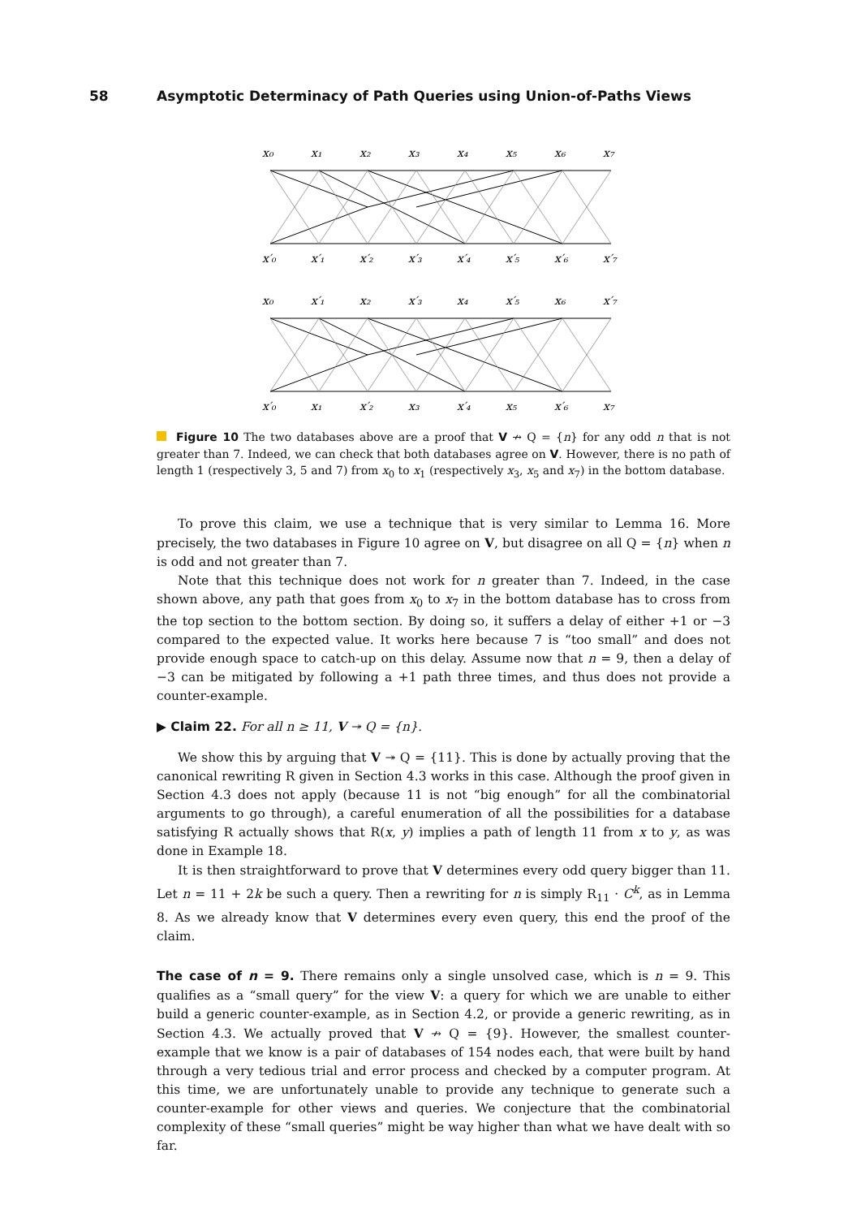58 Asymptotic Determinacy of Path Queries using Union-of-Paths Views
x₀
x₁
x₂
x₃
x₄
x₅
x₆
x₇
x′₀
x′₁
x′₂
x′₃
x′₄
x′₅
x′₆
x′₇
x₀
x′₁
x₂
x′₃
x₄
x′₅
x₆
x′₇
x′₀
x₁
x′₂
x₃
x′₄
x₅
x′₆
x₇
Figure 10 The two databases above are a proof that V ↛ Q = {n} for any odd n that is not greater than 7. Indeed, we can check that both databases agree on V. However, there is no path of length 1 (respectively 3, 5 and 7) from x<sub>0</sub> to x<sub>1</sub> (respectively x<sub>3</sub>, x<sub>5</sub> and x<sub>7</sub>) in the bottom database.
To prove this claim, we use a technique that is very similar to Lemma 16. More precisely, the two databases in Figure 10 agree on V, but disagree on all Q = {n} when n is odd and not greater than 7.
Note that this technique does not work for n greater than 7. Indeed, in the case shown above, any path that goes from x<sub>0</sub> to x<sub>7</sub> in the bottom database has to cross from the top section to the bottom section. By doing so, it suffers a delay of either +1 or −3 compared to the expected value. It works here because 7 is “too small” and does not provide enough space to catch-up on this delay. Assume now that n = 9, then a delay of −3 can be mitigated by following a +1 path three times, and thus does not provide a counter-example.
▶ Claim 22. For all n ≥ 11, V ↠ Q = {n}.
We show this by arguing that V ↠ Q = {11}. This is done by actually proving that the canonical rewriting R given in Section 4.3 works in this case. Although the proof given in Section 4.3 does not apply (because 11 is not “big enough” for all the combinatorial arguments to go through), a careful enumeration of all the possibilities for a database satisfying R actually shows that R(x, y) implies a path of length 11 from x to y, as was done in Example 18.
It is then straightforward to prove that V determines every odd query bigger than 11. Let n = 11 + 2k be such a query. Then a rewriting for n is simply R<sub>11</sub> · C<sup>k</sup>, as in Lemma 8. As we already know that V determines every even query, this end the proof of the claim.
The case of n = 9. There remains only a single unsolved case, which is n = 9. This qualifies as a “small query” for the view V: a query for which we are unable to either build a generic counter-example, as in Section 4.2, or provide a generic rewriting, as in Section 4.3. We actually proved that V ↛ Q = {9}. However, the smallest counter-example that we know is a pair of databases of 154 nodes each, that were built by hand through a very tedious trial and error process and checked by a computer program. At this time, we are unfortunately unable to provide any technique to generate such a counter-example for other views and queries. We conjecture that the combinatorial complexity of these “small queries” might be way higher than what we have dealt with so far.